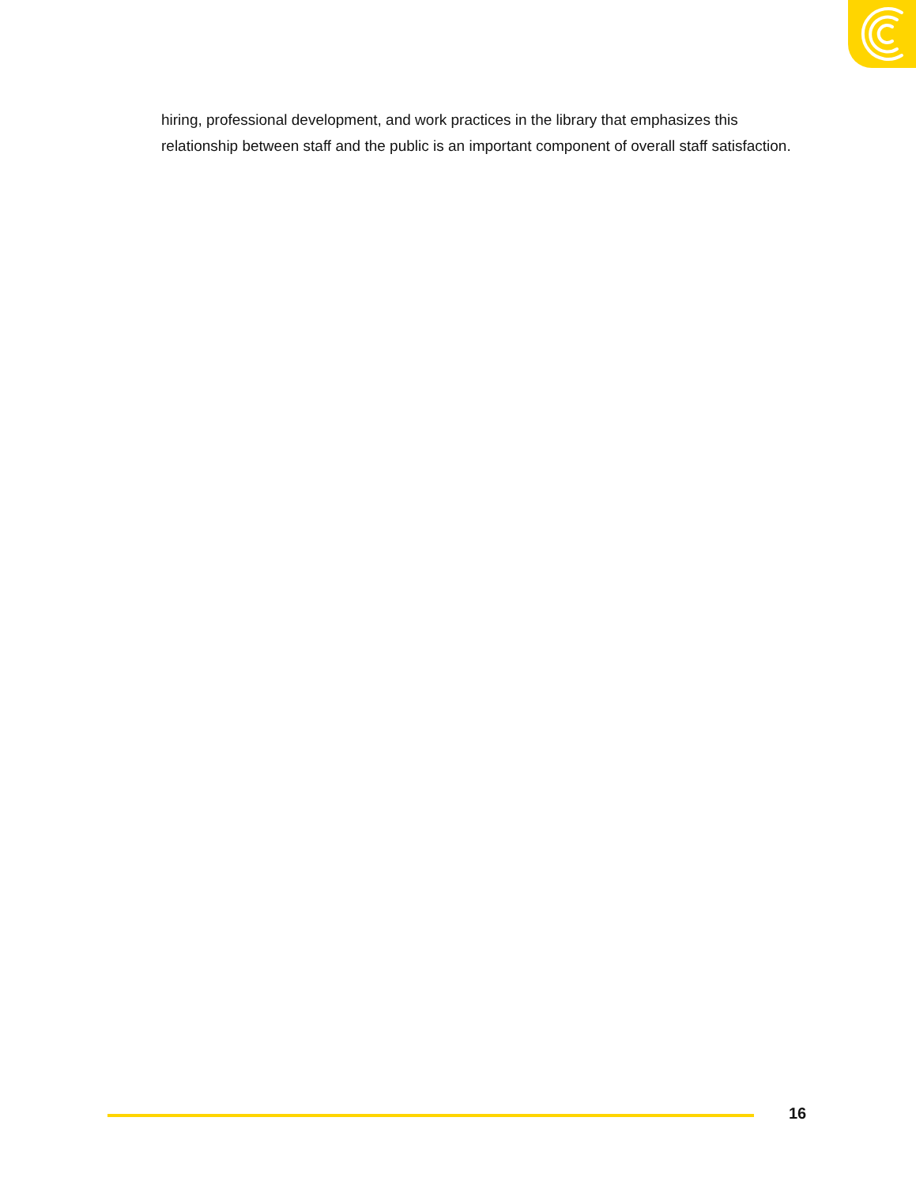hiring, professional development, and work practices in the library that emphasizes this relationship between staff and the public is an important component of overall staff satisfaction.
16